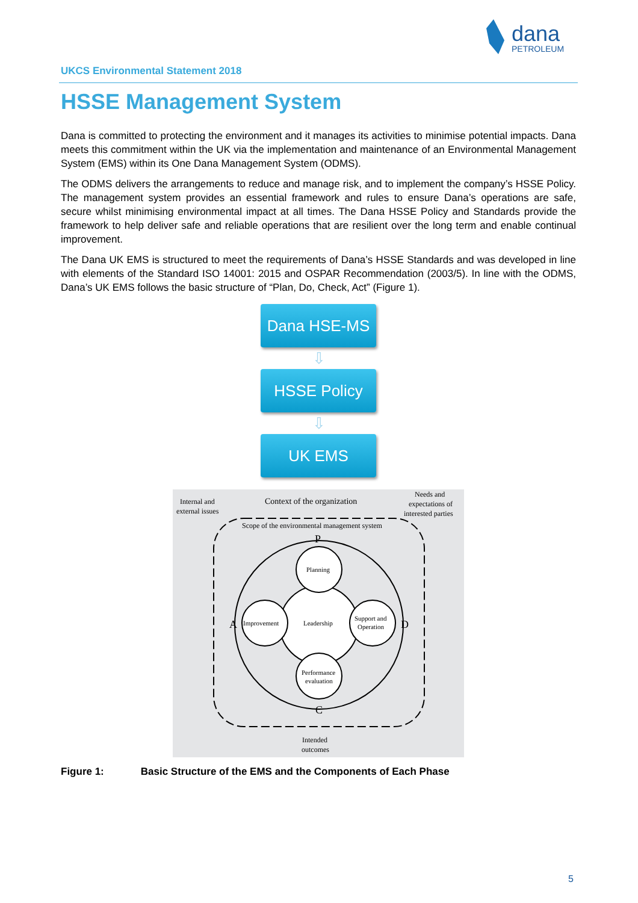dana
PETROLEUM
UKCS Environmental Statement 2018
HSSE Management System
Dana is committed to protecting the environment and it manages its activities to minimise potential impacts. Dana meets this commitment within the UK via the implementation and maintenance of an Environmental Management System (EMS) within its One Dana Management System (ODMS).
The ODMS delivers the arrangements to reduce and manage risk, and to implement the company’s HSSE Policy. The management system provides an essential framework and rules to ensure Dana’s operations are safe, secure whilst minimising environmental impact at all times. The Dana HSSE Policy and Standards provide the framework to help deliver safe and reliable operations that are resilient over the long term and enable continual improvement.
The Dana UK EMS is structured to meet the requirements of Dana’s HSSE Standards and was developed in line with elements of the Standard ISO 14001: 2015 and OSPAR Recommendation (2003/5). In line with the ODMS, Dana’s UK EMS follows the basic structure of “Plan, Do, Check, Act” (Figure 1).
Dana HSE-MS
⇩
HSSE Policy
⇩
UK EMS
Internal and
external issues
Context of the organization
Needs and
expectations of
interested parties
Scope of the environmental management system
Planning
Improvement
Leadership
Support and
Operation
Performance
evaluation
P
A
D
C
Intended
outcomes
Figure 1: Basic Structure of the EMS and the Components of Each Phase
5